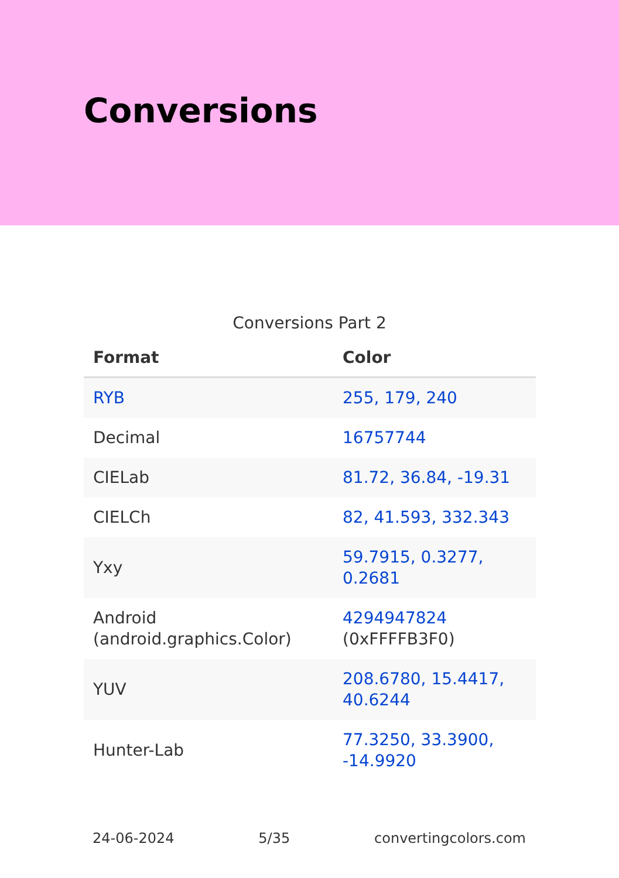Conversions
Conversions Part 2
| Format | Color |
| --- | --- |
| RYB | 255, 179, 240 |
| Decimal | 16757744 |
| CIELab | 81.72, 36.84, -19.31 |
| CIELCh | 82, 41.593, 332.343 |
| Yxy | 59.7915, 0.3277, 0.2681 |
| Android (android.graphics.Color) | 4294947824 (0xFFFFB3F0) |
| YUV | 208.6780, 15.4417, 40.6244 |
| Hunter-Lab | 77.3250, 33.3900, -14.9920 |
24-06-2024 5/35 convertingcolors.com